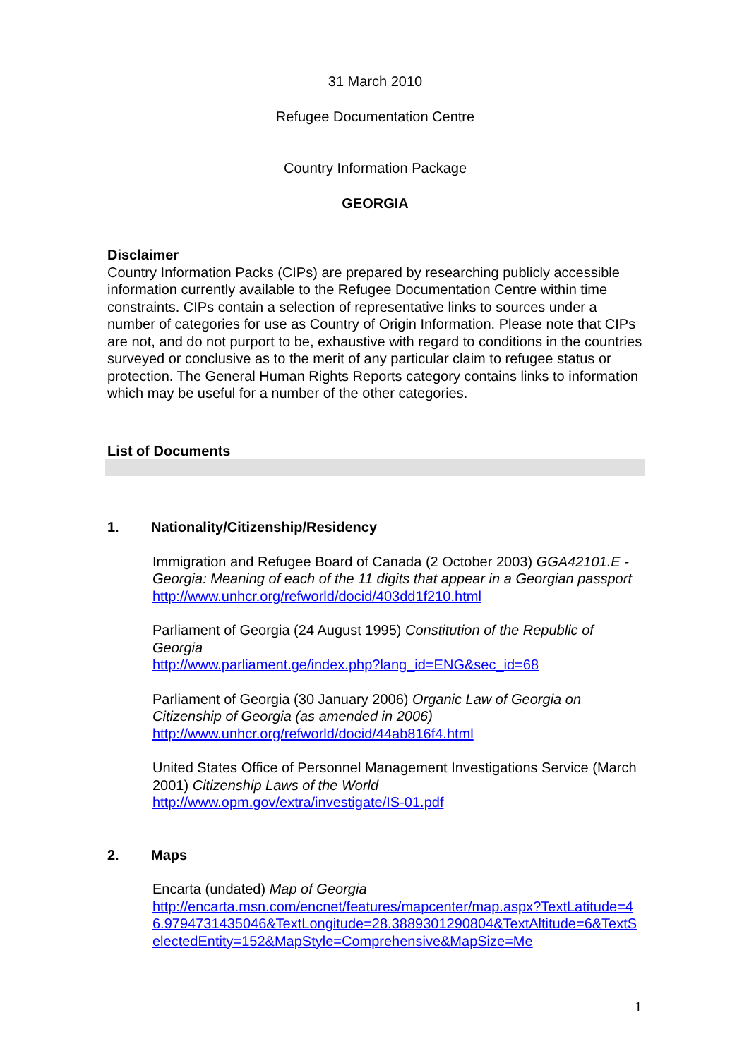31 March 2010
Refugee Documentation Centre
Country Information Package
GEORGIA
Disclaimer
Country Information Packs (CIPs) are prepared by researching publicly accessible information currently available to the Refugee Documentation Centre within time constraints. CIPs contain a selection of representative links to sources under a number of categories for use as Country of Origin Information. Please note that CIPs are not, and do not purport to be, exhaustive with regard to conditions in the countries surveyed or conclusive as to the merit of any particular claim to refugee status or protection. The General Human Rights Reports category contains links to information which may be useful for a number of the other categories.
List of Documents
1. Nationality/Citizenship/Residency
Immigration and Refugee Board of Canada (2 October 2003) GGA42101.E - Georgia: Meaning of each of the 11 digits that appear in a Georgian passport
http://www.unhcr.org/refworld/docid/403dd1f210.html
Parliament of Georgia (24 August 1995) Constitution of the Republic of Georgia
http://www.parliament.ge/index.php?lang_id=ENG&sec_id=68
Parliament of Georgia (30 January 2006) Organic Law of Georgia on Citizenship of Georgia (as amended in 2006)
http://www.unhcr.org/refworld/docid/44ab816f4.html
United States Office of Personnel Management Investigations Service (March 2001) Citizenship Laws of the World
http://www.opm.gov/extra/investigate/IS-01.pdf
2. Maps
Encarta (undated) Map of Georgia
http://encarta.msn.com/encnet/features/mapcenter/map.aspx?TextLatitude=46.9794731435046&TextLongitude=28.3889301290804&TextAltitude=6&TextSelectedEntity=152&MapStyle=Comprehensive&MapSize=Me
1